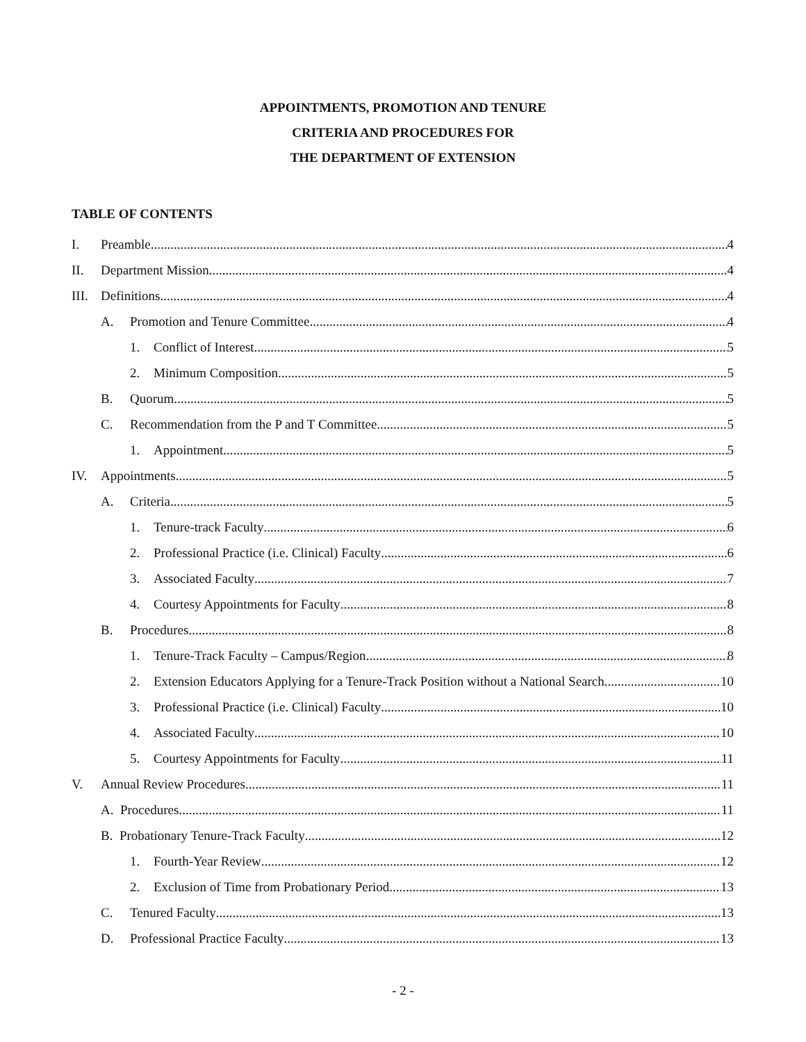APPOINTMENTS, PROMOTION AND TENURE
CRITERIA AND PROCEDURES FOR
THE DEPARTMENT OF EXTENSION
TABLE OF CONTENTS
I. Preamble 4
II. Department Mission 4
III. Definitions 4
A. Promotion and Tenure Committee 4
1. Conflict of Interest 5
2. Minimum Composition 5
B. Quorum 5
C. Recommendation from the P and T Committee 5
1. Appointment 5
IV. Appointments 5
A. Criteria 5
1. Tenure-track Faculty 6
2. Professional Practice (i.e. Clinical) Faculty 6
3. Associated Faculty 7
4. Courtesy Appointments for Faculty 8
B. Procedures 8
1. Tenure-Track Faculty – Campus/Region 8
2. Extension Educators Applying for a Tenure-Track Position without a National Search 10
3. Professional Practice (i.e. Clinical) Faculty 10
4. Associated Faculty 10
5. Courtesy Appointments for Faculty 11
V. Annual Review Procedures 11
A. Procedures 11
B. Probationary Tenure-Track Faculty 12
1. Fourth-Year Review 12
2. Exclusion of Time from Probationary Period 13
C. Tenured Faculty 13
D. Professional Practice Faculty 13
- 2 -